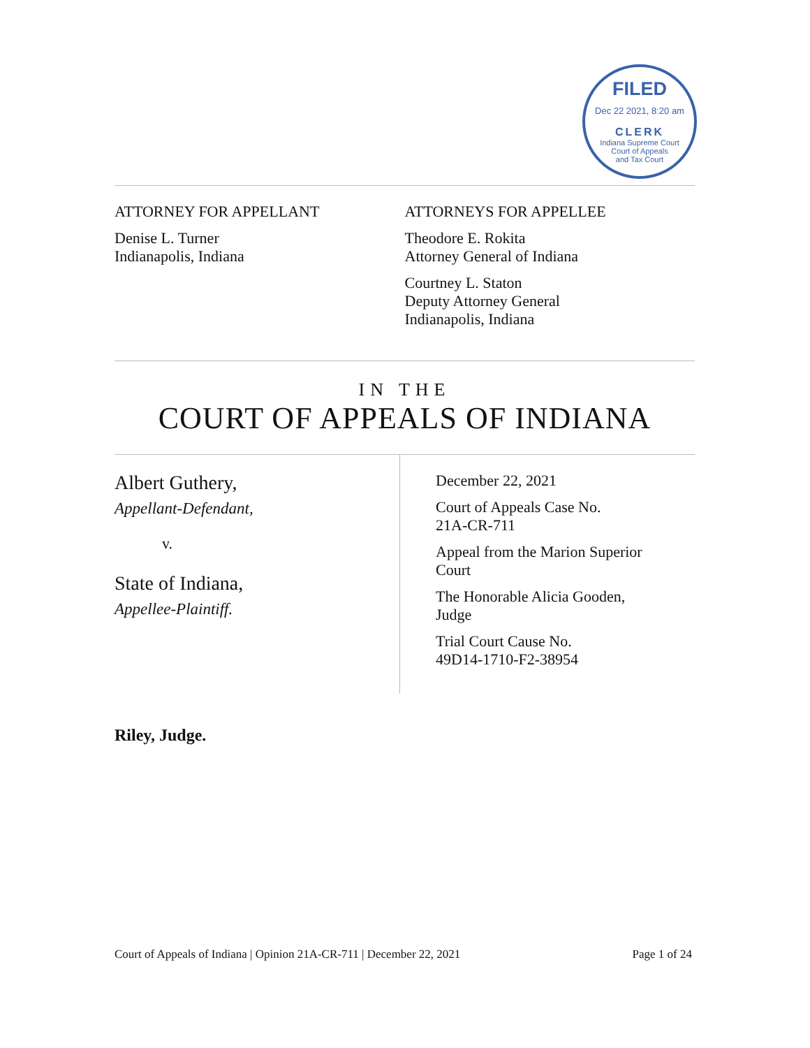FILED
Dec 22 2021, 8:20 am
CLERK
Indiana Supreme Court
Court of Appeals
and Tax Court
ATTORNEY FOR APPELLANT
Denise L. Turner
Indianapolis, Indiana
ATTORNEYS FOR APPELLEE
Theodore E. Rokita
Attorney General of Indiana
Courtney L. Staton
Deputy Attorney General
Indianapolis, Indiana
IN THE
COURT OF APPEALS OF INDIANA
Albert Guthery,
Appellant-Defendant,
v.
State of Indiana,
Appellee-Plaintiff.
December 22, 2021
Court of Appeals Case No.
21A-CR-711
Appeal from the Marion Superior
Court
The Honorable Alicia Gooden,
Judge
Trial Court Cause No.
49D14-1710-F2-38954
Riley, Judge.
Court of Appeals of Indiana | Opinion 21A-CR-711 | December 22, 2021 Page 1 of 24